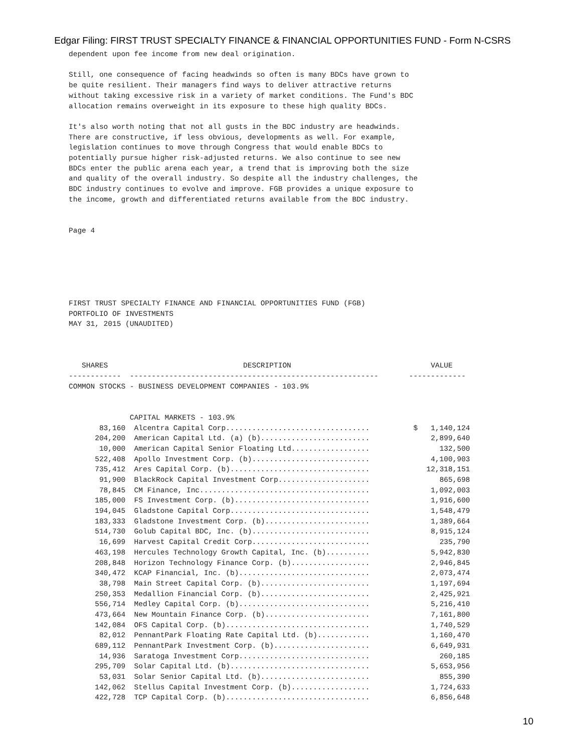Edgar Filing: FIRST TRUST SPECIALTY FINANCE & FINANCIAL OPPORTUNITIES FUND - Form N-CSRS
dependent upon fee income from new deal origination. Still, one consequence of facing headwinds so often is many BDCs have grown to be quite resilient. Their managers find ways to deliver attractive returns without taking excessive risk in a variety of market conditions. The Fund's BDC allocation remains overweight in its exposure to these high quality BDCs. It's also worth noting that not all gusts in the BDC industry are headwinds. There are constructive, if less obvious, developments as well. For example, legislation continues to move through Congress that would enable BDCs to potentially pursue higher risk-adjusted returns. We also continue to see new BDCs enter the public arena each year, a trend that is improving both the size and quality of the overall industry. So despite all the industry challenges, the BDC industry continues to evolve and improve. FGB provides a unique exposure to the income, growth and differentiated returns available from the BDC industry. Page 4 FIRST TRUST SPECIALTY FINANCE AND FINANCIAL OPPORTUNITIES FUND (FGB) PORTFOLIO OF INVESTMENTS MAY 31, 2015 (UNAUDITED)
| SHARES | DESCRIPTION | VALUE |
| --- | --- | --- |
| ------------ | --------------------------------------------------------- | ------------- |
| COMMON STOCKS - BUSINESS DEVELOPMENT COMPANIES - 103.9% | | |
| | CAPITAL MARKETS - 103.9% | |
| 83,160 | Alcentra Capital Corp................................. | $ 1,140,124 |
| 204,200 | American Capital Ltd. (a) (b)......................... | 2,899,640 |
| 10,000 | American Capital Senior Floating Ltd.................. | 132,500 |
| 522,408 | Apollo Investment Corp. (b)........................... | 4,100,903 |
| 735,412 | Ares Capital Corp. (b)................................ | 12,318,151 |
| 91,900 | BlackRock Capital Investment Corp..................... | 865,698 |
| 78,845 | CM Finance, Inc....................................... | 1,092,003 |
| 185,000 | FS Investment Corp. (b)............................... | 1,916,600 |
| 194,045 | Gladstone Capital Corp................................ | 1,548,479 |
| 183,333 | Gladstone Investment Corp. (b)........................ | 1,389,664 |
| 514,730 | Golub Capital BDC, Inc. (b)........................... | 8,915,124 |
| 16,699 | Harvest Capital Credit Corp........................... | 235,790 |
| 463,198 | Hercules Technology Growth Capital, Inc. (b).......... | 5,942,830 |
| 208,848 | Horizon Technology Finance Corp. (b).................. | 2,946,845 |
| 340,472 | KCAP Financial, Inc. (b).............................. | 2,073,474 |
| 38,798 | Main Street Capital Corp. (b)......................... | 1,197,694 |
| 250,353 | Medallion Financial Corp. (b)......................... | 2,425,921 |
| 556,714 | Medley Capital Corp. (b).............................. | 5,216,410 |
| 473,664 | New Mountain Finance Corp. (b)........................ | 7,161,800 |
| 142,084 | OFS Capital Corp. (b)................................. | 1,740,529 |
| 82,012 | PennantPark Floating Rate Capital Ltd. (b)............ | 1,160,470 |
| 689,112 | PennantPark Investment Corp. (b)...................... | 6,649,931 |
| 14,936 | Saratoga Investment Corp.............................. | 260,185 |
| 295,709 | Solar Capital Ltd. (b)................................ | 5,653,956 |
| 53,031 | Solar Senior Capital Ltd. (b)......................... | 855,390 |
| 142,062 | Stellus Capital Investment Corp. (b).................. | 1,724,633 |
| 422,728 | TCP Capital Corp. (b)................................. | 6,856,648 |
10